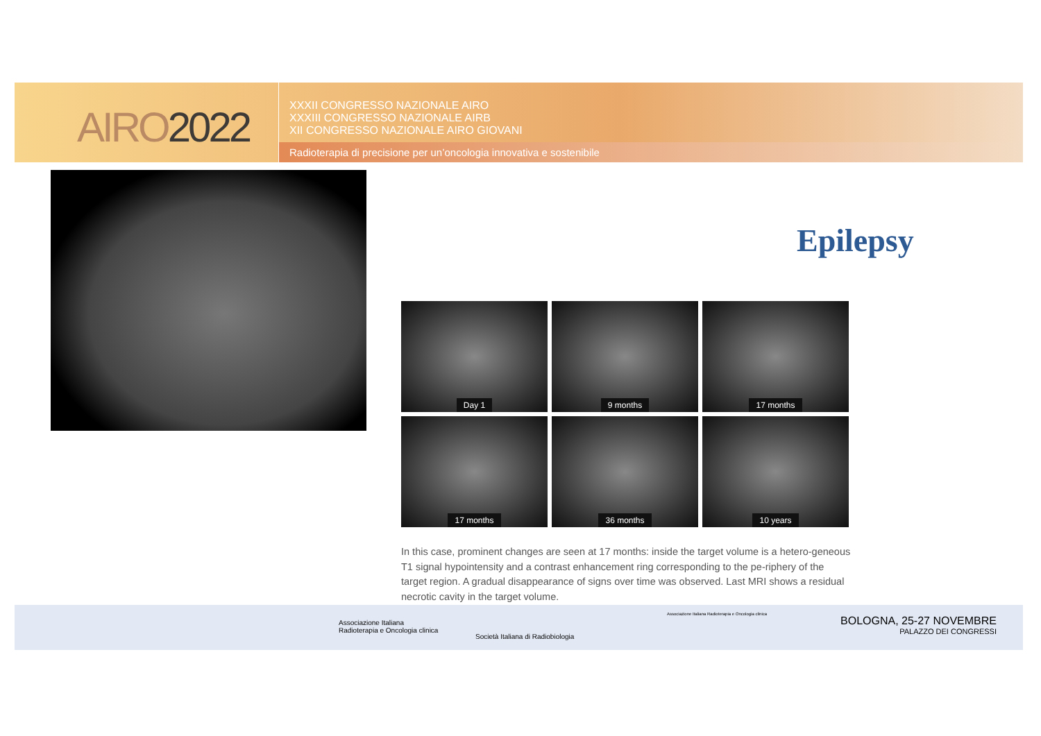AIRO2022
XXXII CONGRESSO NAZIONALE AIRO
XXXIII CONGRESSO NAZIONALE AIRB
XII CONGRESSO NAZIONALE AIRO GIOVANI
Radioterapia di precisione per un’oncologia innovativa e sostenibile
Epilepsy
Day 1
9 months
17 months
17 months
36 months
10 years
In this case, prominent changes are seen at 17 months: inside the target volume is a hetero-geneous T1 signal hypointensity and a contrast enhancement ring corresponding to the pe-riphery of the target region. A gradual disappearance of signs over time was observed. Last MRI shows a residual necrotic cavity in the target volume.
Associazione Italiana
Radioterapia e Oncologia clinica
Società Italiana di Radiobiologia
Associazione Italiana Radioterapia e Oncologia clinica
BOLOGNA, 25-27 NOVEMBRE
PALAZZO DEI CONGRESSI